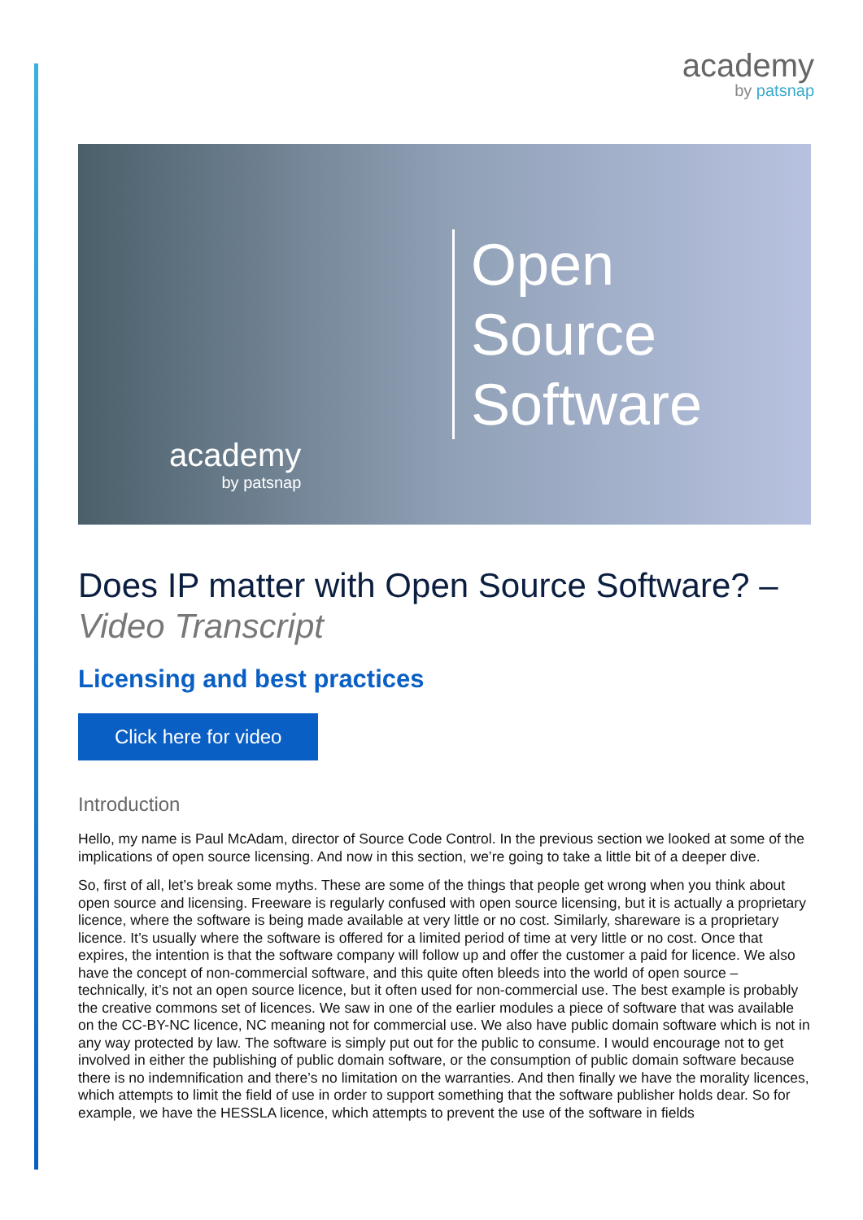academy
by patsnap
Open
Source
Software
academy
by patsnap
Does IP matter with Open Source Software? –
Video Transcript
Licensing and best practices
Click here for video
Introduction
Hello, my name is Paul McAdam, director of Source Code Control. In the previous section we looked at some of the implications of open source licensing. And now in this section, we’re going to take a little bit of a deeper dive.
So, first of all, let’s break some myths. These are some of the things that people get wrong when you think about open source and licensing. Freeware is regularly confused with open source licensing, but it is actually a proprietary licence, where the software is being made available at very little or no cost. Similarly, shareware is a proprietary licence. It’s usually where the software is offered for a limited period of time at very little or no cost. Once that expires, the intention is that the software company will follow up and offer the customer a paid for licence. We also have the concept of non-commercial software, and this quite often bleeds into the world of open source – technically, it’s not an open source licence, but it often used for non-commercial use. The best example is probably the creative commons set of licences. We saw in one of the earlier modules a piece of software that was available on the CC-BY-NC licence, NC meaning not for commercial use. We also have public domain software which is not in any way protected by law. The software is simply put out for the public to consume. I would encourage not to get involved in either the publishing of public domain software, or the consumption of public domain software because there is no indemnification and there’s no limitation on the warranties. And then finally we have the morality licences, which attempts to limit the field of use in order to support something that the software publisher holds dear. So for example, we have the HESSLA licence, which attempts to prevent the use of the software in fields